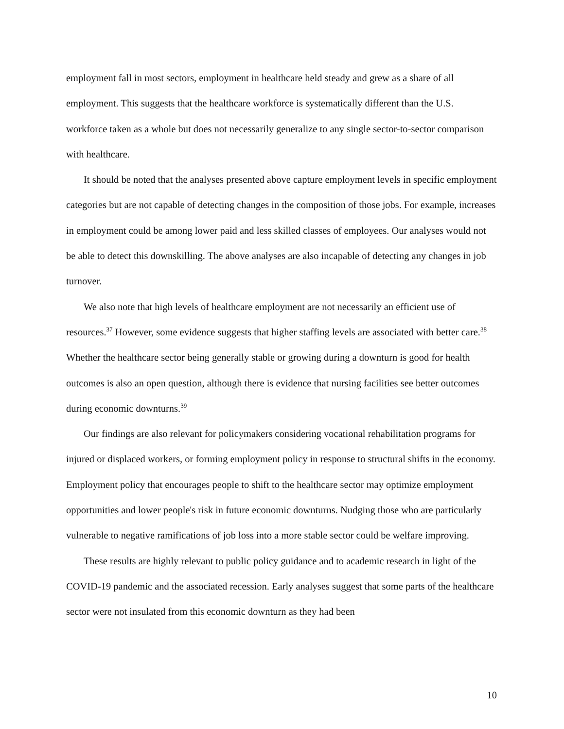employment fall in most sectors, employment in healthcare held steady and grew as a share of all employment. This suggests that the healthcare workforce is systematically different than the U.S. workforce taken as a whole but does not necessarily generalize to any single sector-to-sector comparison with healthcare.
It should be noted that the analyses presented above capture employment levels in specific employment categories but are not capable of detecting changes in the composition of those jobs. For example, increases in employment could be among lower paid and less skilled classes of employees. Our analyses would not be able to detect this downskilling. The above analyses are also incapable of detecting any changes in job turnover.
We also note that high levels of healthcare employment are not necessarily an efficient use of resources.<sup>37</sup> However, some evidence suggests that higher staffing levels are associated with better care.<sup>38</sup> Whether the healthcare sector being generally stable or growing during a downturn is good for health outcomes is also an open question, although there is evidence that nursing facilities see better outcomes during economic downturns.<sup>39</sup>
Our findings are also relevant for policymakers considering vocational rehabilitation programs for injured or displaced workers, or forming employment policy in response to structural shifts in the economy. Employment policy that encourages people to shift to the healthcare sector may optimize employment opportunities and lower people's risk in future economic downturns. Nudging those who are particularly vulnerable to negative ramifications of job loss into a more stable sector could be welfare improving.
These results are highly relevant to public policy guidance and to academic research in light of the COVID-19 pandemic and the associated recession. Early analyses suggest that some parts of the healthcare sector were not insulated from this economic downturn as they had been
10